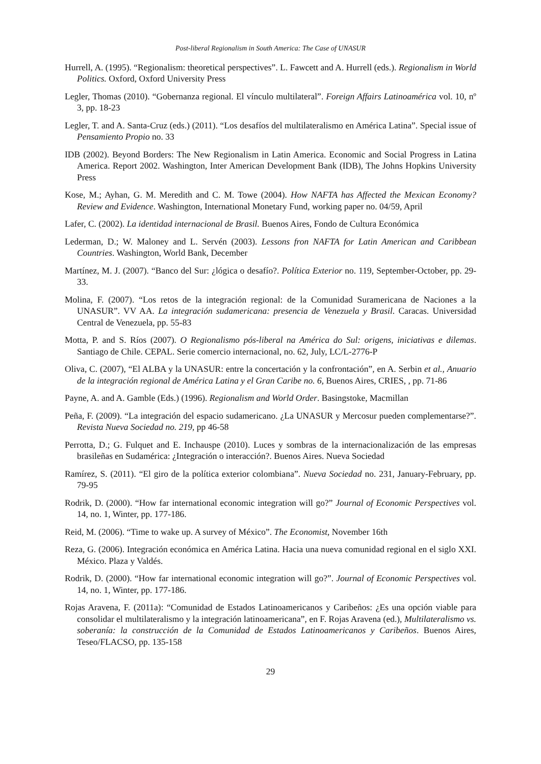Post-liberal Regionalism in South America: The Case of UNASUR
Hurrell, A. (1995). “Regionalism: theoretical perspectives”. L. Fawcett and A. Hurrell (eds.). Regionalism in World Politics. Oxford, Oxford University Press
Legler, Thomas (2010). “Gobernanza regional. El vínculo multilateral”. Foreign Affairs Latinoamérica vol. 10, nº 3, pp. 18-23
Legler, T. and A. Santa-Cruz (eds.) (2011). “Los desafíos del multilateralismo en América Latina”. Special issue of Pensamiento Propio no. 33
IDB (2002). Beyond Borders: The New Regionalism in Latin America. Economic and Social Progress in Latina America. Report 2002. Washington, Inter American Development Bank (IDB), The Johns Hopkins University Press
Kose, M.; Ayhan, G. M. Meredith and C. M. Towe (2004). How NAFTA has Affected the Mexican Economy? Review and Evidence. Washington, International Monetary Fund, working paper no. 04/59, April
Lafer, C. (2002). La identidad internacional de Brasil. Buenos Aires, Fondo de Cultura Económica
Lederman, D.; W. Maloney and L. Servén (2003). Lessons fron NAFTA for Latin American and Caribbean Countries. Washington, World Bank, December
Martínez, M. J. (2007). “Banco del Sur: ¿lógica o desafío?. Política Exterior no. 119, September-October, pp. 29-33.
Molina, F. (2007). “Los retos de la integración regional: de la Comunidad Suramericana de Naciones a la UNASUR”. VV AA. La integración sudamericana: presencia de Venezuela y Brasil. Caracas. Universidad Central de Venezuela, pp. 55-83
Motta, P. and S. Ríos (2007). O Regionalismo pós-liberal na América do Sul: origens, iniciativas e dilemas. Santiago de Chile. CEPAL. Serie comercio internacional, no. 62, July, LC/L-2776-P
Oliva, C. (2007), “El ALBA y la UNASUR: entre la concertación y la confrontación”, en A. Serbin et al., Anuario de la integración regional de América Latina y el Gran Caribe no. 6, Buenos Aires, CRIES, , pp. 71-86
Payne, A. and A. Gamble (Eds.) (1996). Regionalism and World Order. Basingstoke, Macmillan
Peña, F. (2009). “La integración del espacio sudamericano. ¿La UNASUR y Mercosur pueden complementarse?”. Revista Nueva Sociedad no. 219, pp 46-58
Perrotta, D.; G. Fulquet and E. Inchauspe (2010). Luces y sombras de la internacionalización de las empresas brasileñas en Sudamérica: ¿Integración o interacción?. Buenos Aires. Nueva Sociedad
Ramírez, S. (2011). “El giro de la política exterior colombiana”. Nueva Sociedad no. 231, January-February, pp. 79-95
Rodrik, D. (2000). “How far international economic integration will go?” Journal of Economic Perspectives vol. 14, no. 1, Winter, pp. 177-186.
Reid, M. (2006). “Time to wake up. A survey of México”. The Economist, November 16th
Reza, G. (2006). Integración económica en América Latina. Hacia una nueva comunidad regional en el siglo XXI. México. Plaza y Valdés.
Rodrik, D. (2000). “How far international economic integration will go?”. Journal of Economic Perspectives vol. 14, no. 1, Winter, pp. 177-186.
Rojas Aravena, F. (2011a): “Comunidad de Estados Latinoamericanos y Caribeños: ¿Es una opción viable para consolidar el multilateralismo y la integración latinoamericana”, en F. Rojas Aravena (ed.), Multilateralismo vs. soberanía: la construcción de la Comunidad de Estados Latinoamericanos y Caribeños. Buenos Aires, Teseo/FLACSO, pp. 135-158
29